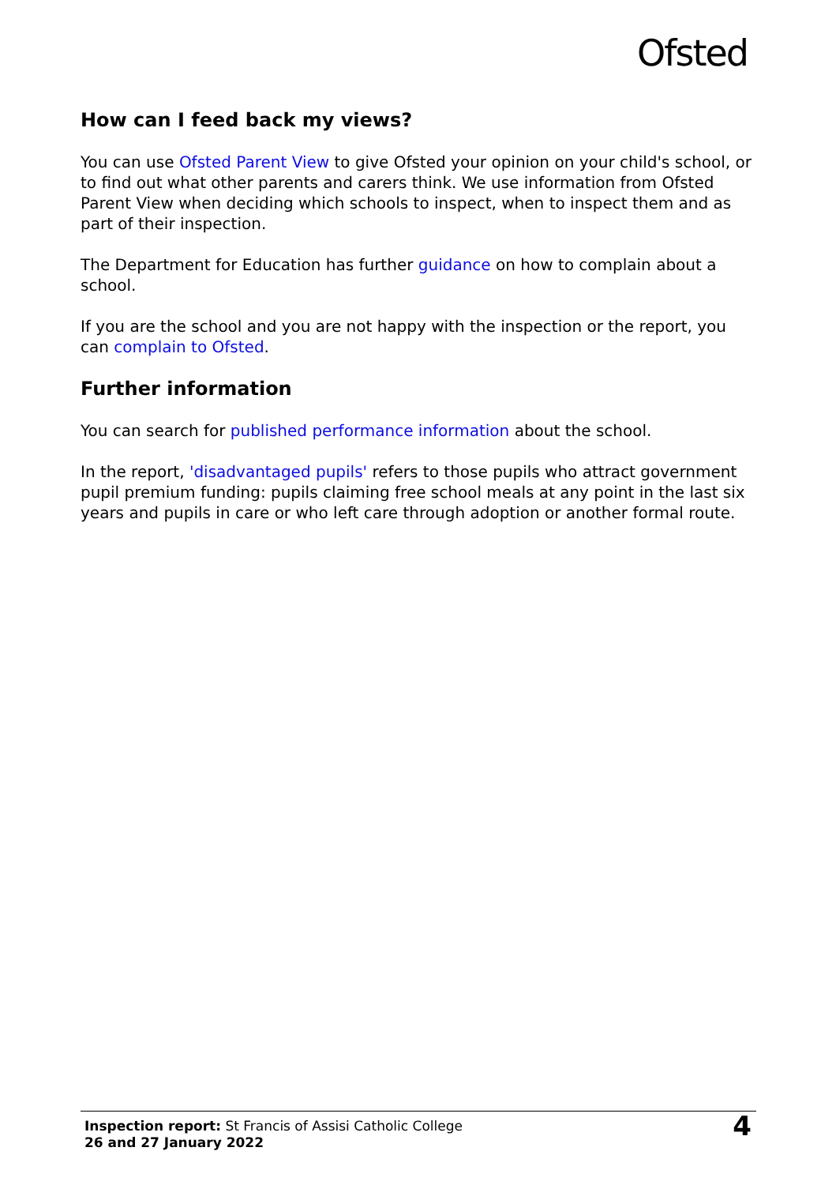Ofsted
How can I feed back my views?
You can use Ofsted Parent View to give Ofsted your opinion on your child's school, or to find out what other parents and carers think. We use information from Ofsted Parent View when deciding which schools to inspect, when to inspect them and as part of their inspection.
The Department for Education has further guidance on how to complain about a school.
If you are the school and you are not happy with the inspection or the report, you can complain to Ofsted.
Further information
You can search for published performance information about the school.
In the report, 'disadvantaged pupils' refers to those pupils who attract government pupil premium funding: pupils claiming free school meals at any point in the last six years and pupils in care or who left care through adoption or another formal route.
Inspection report: St Francis of Assisi Catholic College
26 and 27 January 2022
4